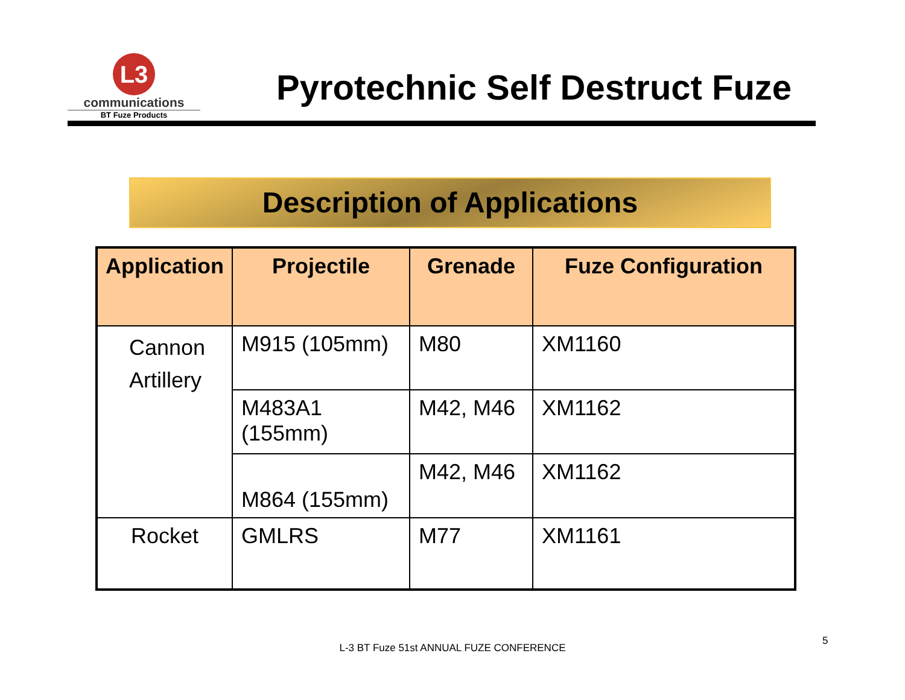L3
communications
BT Fuze Products
Pyrotechnic Self Destruct Fuze
Description of Applications
| Application | Projectile | Grenade | Fuze Configuration |
| --- | --- | --- | --- |
| Cannon Artillery | M915 (105mm) | M80 | XM1160 |
| | M483A1 (155mm) | M42, M46 | XM1162 |
| | M864 (155mm) | M42, M46 | XM1162 |
| Rocket | GMLRS | M77 | XM1161 |
L-3 BT Fuze 51st ANNUAL FUZE CONFERENCE
5